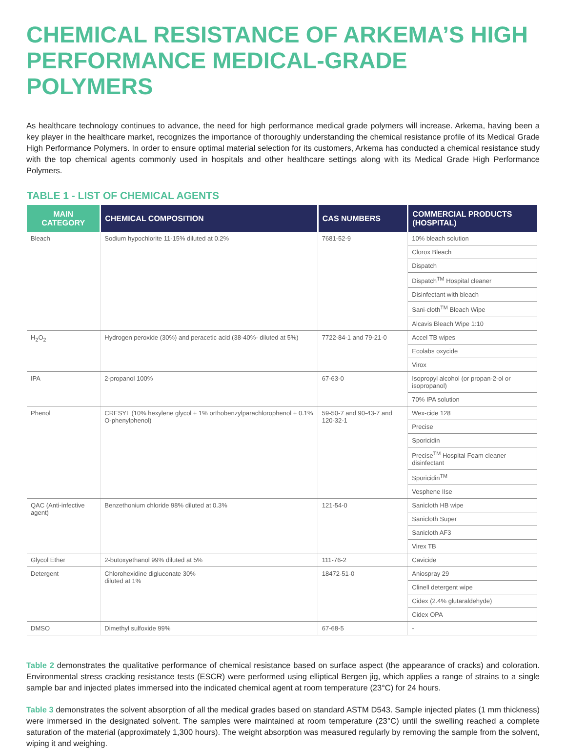CHEMICAL RESISTANCE OF ARKEMA’S HIGH PERFORMANCE MEDICAL-GRADE POLYMERS
As healthcare technology continues to advance, the need for high performance medical grade polymers will increase. Arkema, having been a key player in the healthcare market, recognizes the importance of thoroughly understanding the chemical resistance profile of its Medical Grade High Performance Polymers. In order to ensure optimal material selection for its customers, Arkema has conducted a chemical resistance study with the top chemical agents commonly used in hospitals and other healthcare settings along with its Medical Grade High Performance Polymers.
TABLE 1 - LIST OF CHEMICAL AGENTS
| MAIN CATEGORY | CHEMICAL COMPOSITION | CAS NUMBERS | COMMERCIAL PRODUCTS (HOSPITAL) |
| --- | --- | --- | --- |
| Bleach | Sodium hypochlorite 11-15% diluted at 0.2% | 7681-52-9 | 10% bleach solution |
| | | | Clorox Bleach |
| | | | Dispatch |
| | | | Dispatch<sup>TM</sup> Hospital cleaner |
| | | | Disinfectant with bleach |
| | | | Sani-cloth<sup>TM</sup> Bleach Wipe |
| | | | Alcavis Bleach Wipe 1:10 |
| H<sub>2</sub>O<sub>2</sub> | Hydrogen peroxide (30%) and peracetic acid (38-40%- diluted at 5%) | 7722-84-1 and 79-21-0 | Accel TB wipes |
| | | | Ecolabs oxycide |
| | | | Virox |
| IPA | 2-propanol 100% | 67-63-0 | Isopropyl alcohol (or propan-2-ol or isopropanol) |
| | | | 70% IPA solution |
| Phenol | CRESYL (10% hexylene glycol + 1% orthobenzylparachlorophenol + 0.1% O-phenylphenol) | 59-50-7 and 90-43-7 and 120-32-1 | Wex-cide 128 |
| | | | Precise |
| | | | Sporicidin |
| | | | Precise<sup>TM</sup> Hospital Foam cleaner disinfectant |
| | | | Sporicidin<sup>TM</sup> |
| | | | Vesphene IIse |
| QAC (Anti-infective agent) | Benzethonium chloride 98% diluted at 0.3% | 121-54-0 | Sanicloth HB wipe |
| | | | Sanicloth Super |
| | | | Sanicloth AF3 |
| | | | Virex TB |
| Glycol Ether | 2-butoxyethanol 99% diluted at 5% | 111-76-2 | Cavicide |
| Detergent | Chlorohexidine digluconate 30% diluted at 1% | 18472-51-0 | Aniospray 29 |
| | | | Clinell detergent wipe |
| | | | Cidex (2.4% glutaraldehyde) |
| | | | Cidex OPA |
| DMSO | Dimethyl sulfoxide 99% | 67-68-5 | - |
Table 2 demonstrates the qualitative performance of chemical resistance based on surface aspect (the appearance of cracks) and coloration. Environmental stress cracking resistance tests (ESCR) were performed using elliptical Bergen jig, which applies a range of strains to a single sample bar and injected plates immersed into the indicated chemical agent at room temperature (23°C) for 24 hours.
Table 3 demonstrates the solvent absorption of all the medical grades based on standard ASTM D543. Sample injected plates (1 mm thickness) were immersed in the designated solvent. The samples were maintained at room temperature (23°C) until the swelling reached a complete saturation of the material (approximately 1,300 hours). The weight absorption was measured regularly by removing the sample from the solvent, wiping it and weighing.